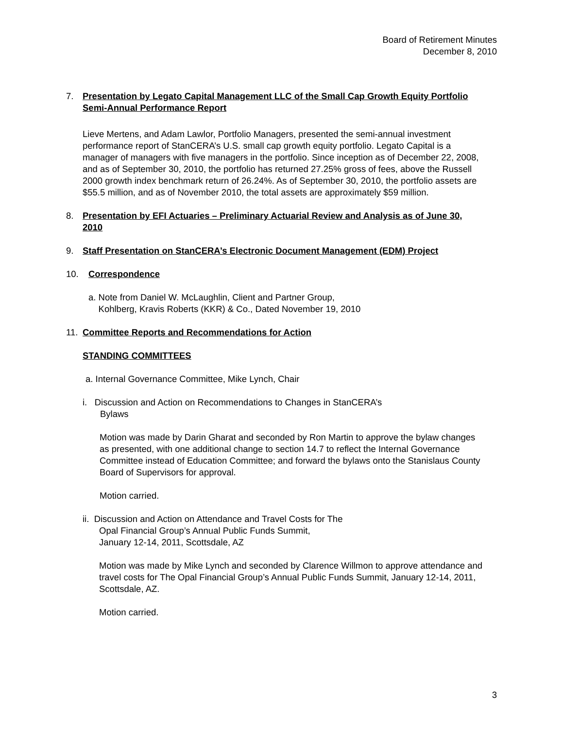Board of Retirement Minutes
December 8, 2010
7. Presentation by Legato Capital Management LLC of the Small Cap Growth Equity Portfolio Semi-Annual Performance Report
Lieve Mertens, and Adam Lawlor, Portfolio Managers, presented the semi-annual investment performance report of StanCERA’s U.S. small cap growth equity portfolio. Legato Capital is a manager of managers with five managers in the portfolio. Since inception as of December 22, 2008, and as of September 30, 2010, the portfolio has returned 27.25% gross of fees, above the Russell 2000 growth index benchmark return of 26.24%. As of September 30, 2010, the portfolio assets are $55.5 million, and as of November 2010, the total assets are approximately $59 million.
8. Presentation by EFI Actuaries – Preliminary Actuarial Review and Analysis as of June 30, 2010
9. Staff Presentation on StanCERA’s Electronic Document Management (EDM) Project
10. Correspondence
a. Note from Daniel W. McLaughlin, Client and Partner Group,
Kohlberg, Kravis Roberts (KKR) & Co., Dated November 19, 2010
11. Committee Reports and Recommendations for Action
STANDING COMMITTEES
a. Internal Governance Committee, Mike Lynch, Chair
i. Discussion and Action on Recommendations to Changes in StanCERA’s
Bylaws
Motion was made by Darin Gharat and seconded by Ron Martin to approve the bylaw changes as presented, with one additional change to section 14.7 to reflect the Internal Governance Committee instead of Education Committee; and forward the bylaws onto the Stanislaus County Board of Supervisors for approval.
Motion carried.
ii. Discussion and Action on Attendance and Travel Costs for The
Opal Financial Group’s Annual Public Funds Summit,
January 12-14, 2011, Scottsdale, AZ
Motion was made by Mike Lynch and seconded by Clarence Willmon to approve attendance and travel costs for The Opal Financial Group’s Annual Public Funds Summit, January 12-14, 2011, Scottsdale, AZ.
Motion carried.
3